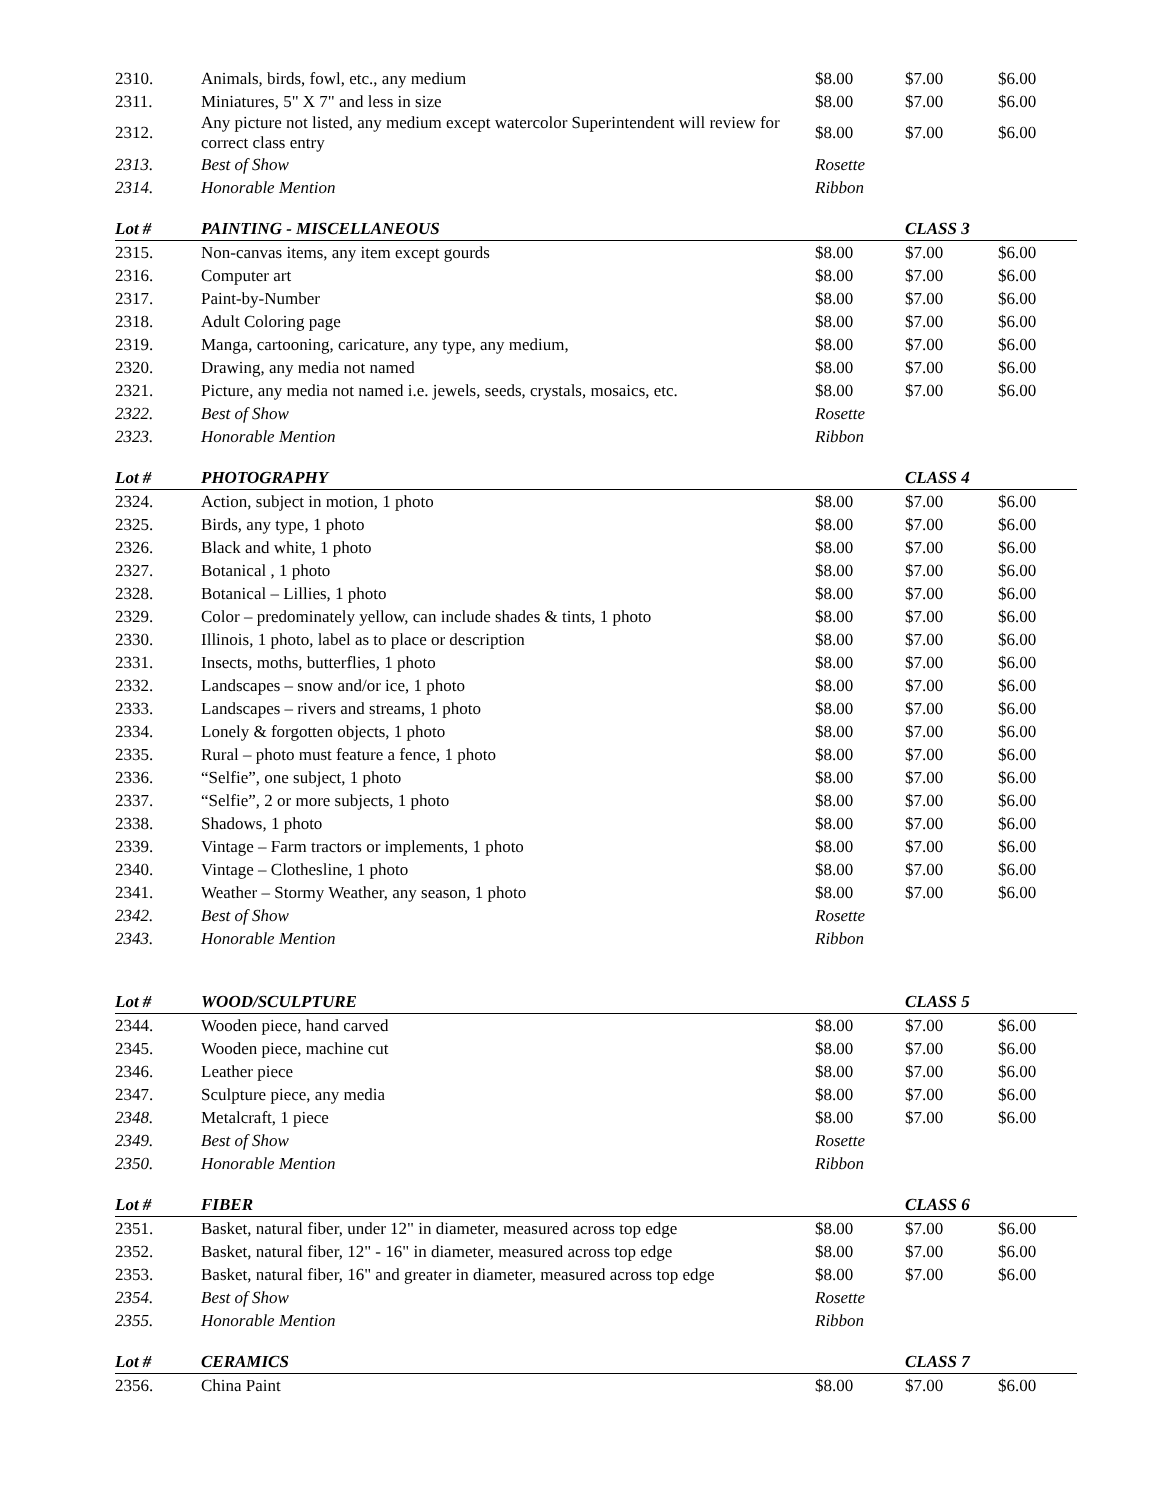| 2310. | Animals, birds, fowl, etc., any medium | $8.00 | $7.00 | $6.00 |
| 2311. | Miniatures, 5" X 7" and less in size | $8.00 | $7.00 | $6.00 |
| 2312. | Any picture not listed, any medium except watercolor Superintendent will review for correct class entry | $8.00 | $7.00 | $6.00 |
| 2313. | Best of Show | Rosette | | |
| 2314. | Honorable Mention | Ribbon | | |
| Lot # | PAINTING - MISCELLANEOUS | | CLASS 3 | |
| 2315. | Non-canvas items, any item except gourds | $8.00 | $7.00 | $6.00 |
| 2316. | Computer art | $8.00 | $7.00 | $6.00 |
| 2317. | Paint-by-Number | $8.00 | $7.00 | $6.00 |
| 2318. | Adult Coloring page | $8.00 | $7.00 | $6.00 |
| 2319. | Manga, cartooning, caricature, any type, any medium, | $8.00 | $7.00 | $6.00 |
| 2320. | Drawing, any media not named | $8.00 | $7.00 | $6.00 |
| 2321. | Picture, any media not named i.e. jewels, seeds, crystals, mosaics, etc. | $8.00 | $7.00 | $6.00 |
| 2322. | Best of Show | Rosette | | |
| 2323. | Honorable Mention | Ribbon | | |
| Lot # | PHOTOGRAPHY | | CLASS 4 | |
| 2324. | Action, subject in motion, 1 photo | $8.00 | $7.00 | $6.00 |
| 2325. | Birds, any type, 1 photo | $8.00 | $7.00 | $6.00 |
| 2326. | Black and white, 1 photo | $8.00 | $7.00 | $6.00 |
| 2327. | Botanical , 1 photo | $8.00 | $7.00 | $6.00 |
| 2328. | Botanical – Lillies, 1 photo | $8.00 | $7.00 | $6.00 |
| 2329. | Color – predominately yellow, can include shades & tints, 1 photo | $8.00 | $7.00 | $6.00 |
| 2330. | Illinois, 1 photo, label as to place or description | $8.00 | $7.00 | $6.00 |
| 2331. | Insects, moths, butterflies, 1 photo | $8.00 | $7.00 | $6.00 |
| 2332. | Landscapes – snow and/or ice, 1 photo | $8.00 | $7.00 | $6.00 |
| 2333. | Landscapes – rivers and streams, 1 photo | $8.00 | $7.00 | $6.00 |
| 2334. | Lonely & forgotten objects, 1 photo | $8.00 | $7.00 | $6.00 |
| 2335. | Rural – photo must feature a fence, 1 photo | $8.00 | $7.00 | $6.00 |
| 2336. | “Selfie”, one subject, 1 photo | $8.00 | $7.00 | $6.00 |
| 2337. | “Selfie”, 2 or more subjects, 1 photo | $8.00 | $7.00 | $6.00 |
| 2338. | Shadows, 1 photo | $8.00 | $7.00 | $6.00 |
| 2339. | Vintage – Farm tractors or implements, 1 photo | $8.00 | $7.00 | $6.00 |
| 2340. | Vintage – Clothesline, 1 photo | $8.00 | $7.00 | $6.00 |
| 2341. | Weather – Stormy Weather, any season, 1 photo | $8.00 | $7.00 | $6.00 |
| 2342. | Best of Show | Rosette | | |
| 2343. | Honorable Mention | Ribbon | | |
| Lot # | WOOD/SCULPTURE | | CLASS 5 | |
| 2344. | Wooden piece, hand carved | $8.00 | $7.00 | $6.00 |
| 2345. | Wooden piece, machine cut | $8.00 | $7.00 | $6.00 |
| 2346. | Leather piece | $8.00 | $7.00 | $6.00 |
| 2347. | Sculpture piece, any media | $8.00 | $7.00 | $6.00 |
| 2348. | Metalcraft, 1 piece | $8.00 | $7.00 | $6.00 |
| 2349. | Best of Show | Rosette | | |
| 2350. | Honorable Mention | Ribbon | | |
| Lot # | FIBER | | CLASS 6 | |
| 2351. | Basket, natural fiber, under 12" in diameter, measured across top edge | $8.00 | $7.00 | $6.00 |
| 2352. | Basket, natural fiber, 12" - 16" in diameter, measured across top edge | $8.00 | $7.00 | $6.00 |
| 2353. | Basket, natural fiber, 16" and greater in diameter, measured across top edge | $8.00 | $7.00 | $6.00 |
| 2354. | Best of Show | Rosette | | |
| 2355. | Honorable Mention | Ribbon | | |
| Lot # | CERAMICS | | CLASS 7 | |
| 2356. | China Paint | $8.00 | $7.00 | $6.00 |